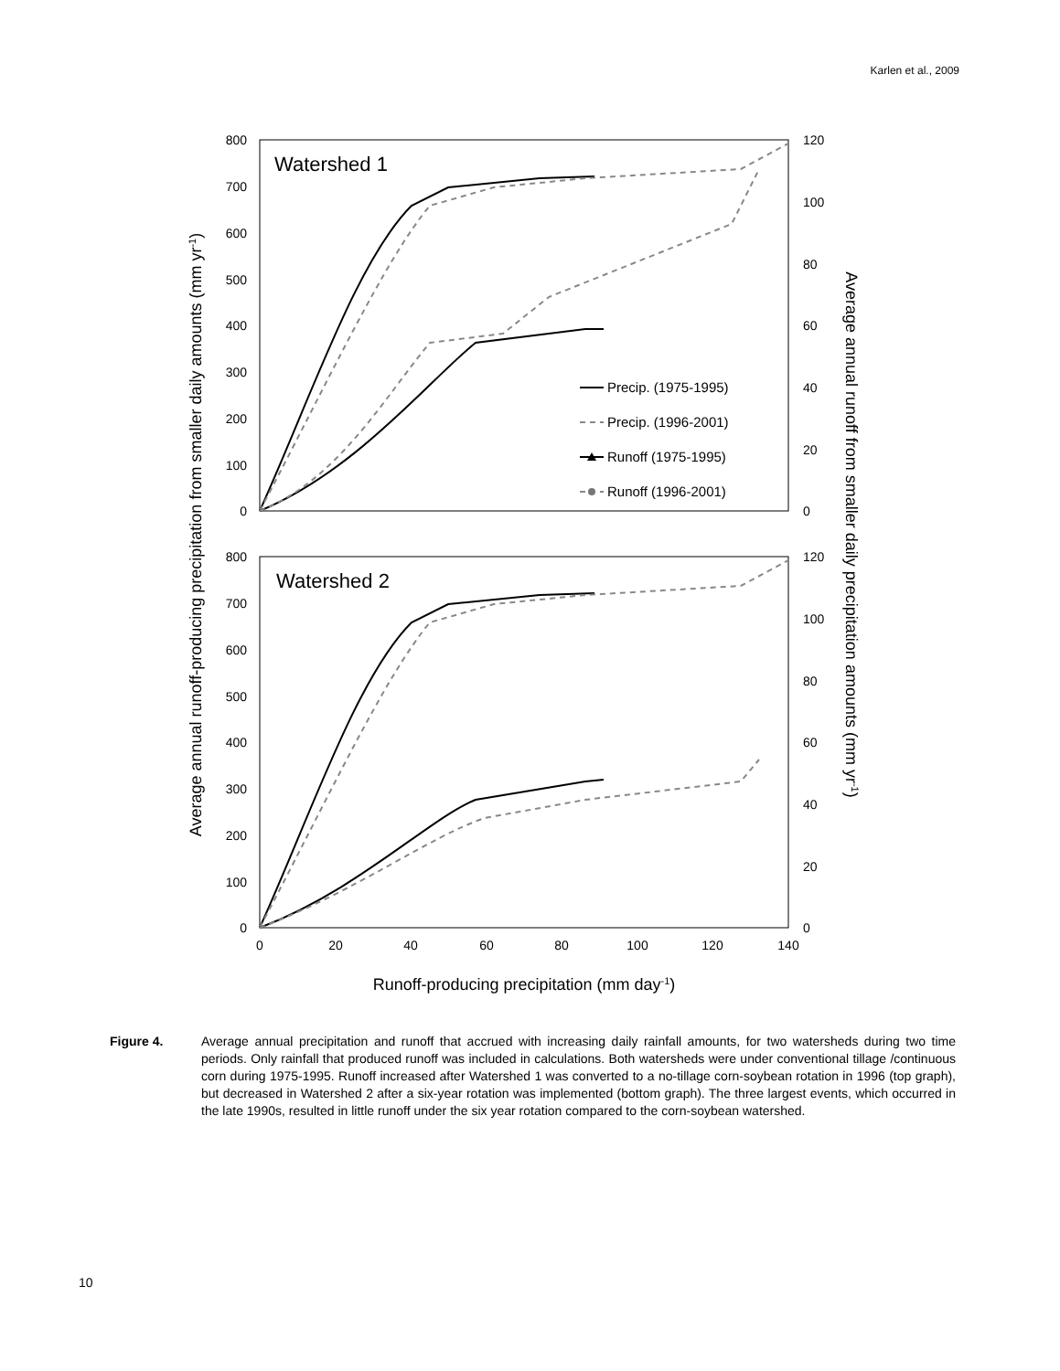Karlen et al., 2009
Watershed 1
Watershed 2
800
700
600
500
400
300
200
100
0
800
700
600
500
400
300
200
100
0
120
100
80
60
40
20
0
120
100
80
60
40
20
0
0
20
40
60
80
100
120
140
Runoff-producing precipitation (mm day-1)
Average annual runoff-producing precipitation from smaller daily amounts (mm yr-1)
Average annual runoff from smaller daily precipitation amounts (mm yr-1)
Precip. (1975-1995)
Precip. (1996-2001)
Runoff (1975-1995)
Runoff (1996-2001)
Figure 4. Average annual precipitation and runoff that accrued with increasing daily rainfall amounts, for two watersheds during two time periods. Only rainfall that produced runoff was included in calculations. Both watersheds were under conventional tillage /continuous corn during 1975-1995. Runoff increased after Watershed 1 was converted to a no-tillage corn-soybean rotation in 1996 (top graph), but decreased in Watershed 2 after a six-year rotation was implemented (bottom graph). The three largest events, which occurred in the late 1990s, resulted in little runoff under the six year rotation compared to the corn-soybean watershed.
10